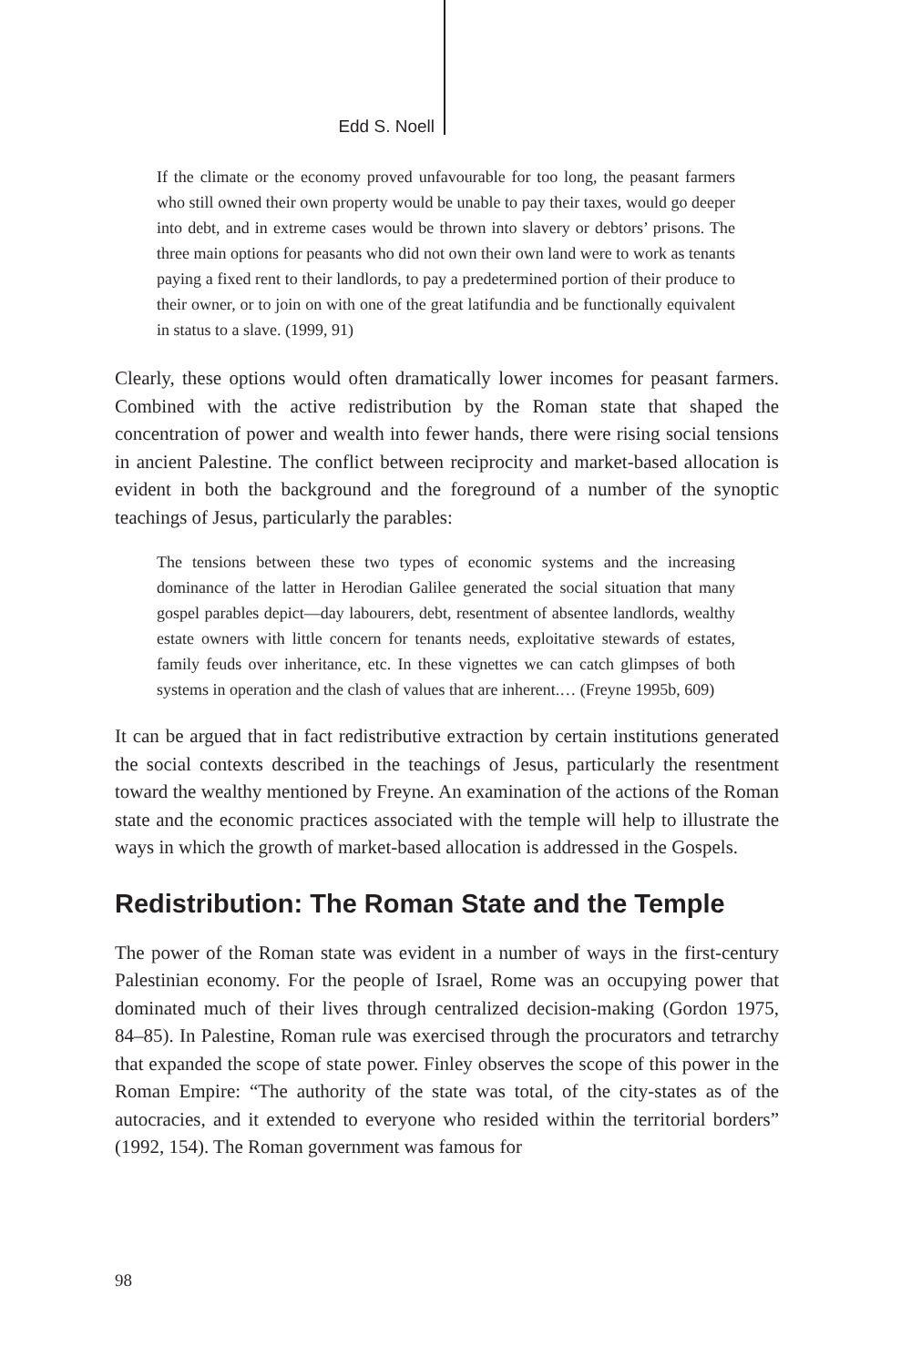Edd S. Noell
If the climate or the economy proved unfavourable for too long, the peasant farmers who still owned their own property would be unable to pay their taxes, would go deeper into debt, and in extreme cases would be thrown into slavery or debtors’ prisons. The three main options for peasants who did not own their own land were to work as tenants paying a fixed rent to their landlords, to pay a predetermined portion of their produce to their owner, or to join on with one of the great latifundia and be functionally equivalent in status to a slave. (1999, 91)
Clearly, these options would often dramatically lower incomes for peasant farmers. Combined with the active redistribution by the Roman state that shaped the concentration of power and wealth into fewer hands, there were rising social tensions in ancient Palestine. The conflict between reciprocity and market-based allocation is evident in both the background and the foreground of a number of the synoptic teachings of Jesus, particularly the parables:
The tensions between these two types of economic systems and the increasing dominance of the latter in Herodian Galilee generated the social situation that many gospel parables depict—day labourers, debt, resentment of absentee landlords, wealthy estate owners with little concern for tenants needs, exploitative stewards of estates, family feuds over inheritance, etc. In these vignettes we can catch glimpses of both systems in operation and the clash of values that are inherent.… (Freyne 1995b, 609)
It can be argued that in fact redistributive extraction by certain institutions generated the social contexts described in the teachings of Jesus, particularly the resentment toward the wealthy mentioned by Freyne. An examination of the actions of the Roman state and the economic practices associated with the temple will help to illustrate the ways in which the growth of market-based allocation is addressed in the Gospels.
Redistribution: The Roman State and the Temple
The power of the Roman state was evident in a number of ways in the first-century Palestinian economy. For the people of Israel, Rome was an occupying power that dominated much of their lives through centralized decision-making (Gordon 1975, 84–85). In Palestine, Roman rule was exercised through the procurators and tetrarchy that expanded the scope of state power. Finley observes the scope of this power in the Roman Empire: “The authority of the state was total, of the city-states as of the autocracies, and it extended to everyone who resided within the territorial borders” (1992, 154). The Roman government was famous for
98